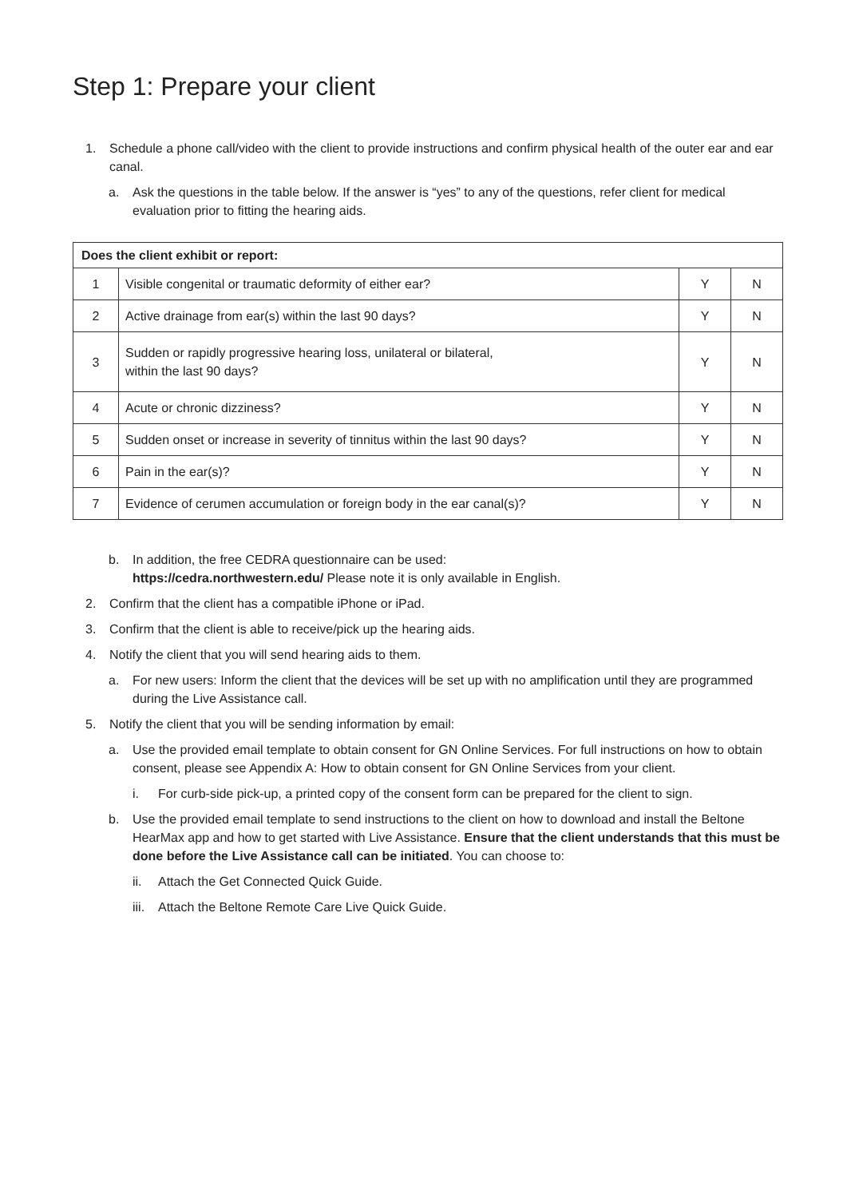Step 1: Prepare your client
1. Schedule a phone call/video with the client to provide instructions and confirm physical health of the outer ear and ear canal.
a. Ask the questions in the table below. If the answer is “yes” to any of the questions, refer client for medical evaluation prior to fitting the hearing aids.
| Does the client exhibit or report: | | | |
| --- | --- | --- | --- |
| 1 | Visible congenital or traumatic deformity of either ear? | Y | N |
| 2 | Active drainage from ear(s) within the last 90 days? | Y | N |
| 3 | Sudden or rapidly progressive hearing loss, unilateral or bilateral, within the last 90 days? | Y | N |
| 4 | Acute or chronic dizziness? | Y | N |
| 5 | Sudden onset or increase in severity of tinnitus within the last 90 days? | Y | N |
| 6 | Pain in the ear(s)? | Y | N |
| 7 | Evidence of cerumen accumulation or foreign body in the ear canal(s)? | Y | N |
b. In addition, the free CEDRA questionnaire can be used:
https://cedra.northwestern.edu/ Please note it is only available in English.
2. Confirm that the client has a compatible iPhone or iPad.
3. Confirm that the client is able to receive/pick up the hearing aids.
4. Notify the client that you will send hearing aids to them.
a. For new users: Inform the client that the devices will be set up with no amplification until they are programmed during the Live Assistance call.
5. Notify the client that you will be sending information by email:
a. Use the provided email template to obtain consent for GN Online Services. For full instructions on how to obtain consent, please see Appendix A: How to obtain consent for GN Online Services from your client.
i. For curb-side pick-up, a printed copy of the consent form can be prepared for the client to sign.
b. Use the provided email template to send instructions to the client on how to download and install the Beltone HearMax app and how to get started with Live Assistance. Ensure that the client understands that this must be done before the Live Assistance call can be initiated. You can choose to:
ii. Attach the Get Connected Quick Guide.
iii. Attach the Beltone Remote Care Live Quick Guide.